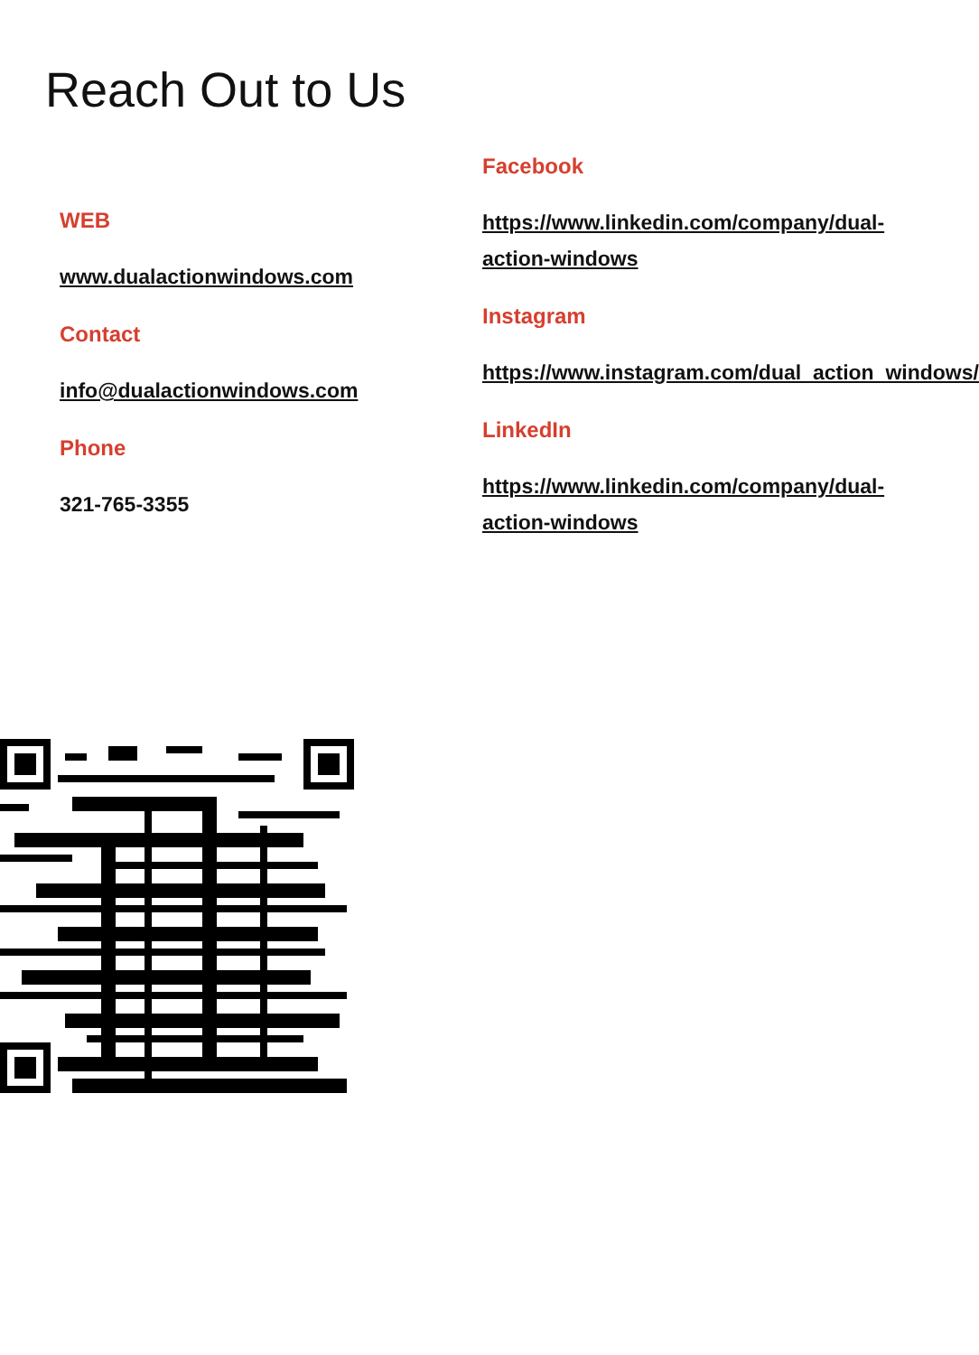Reach Out to Us
WEB
www.dualactionwindows.com
Contact
info@dualactionwindows.com
Phone
321-765-3355
Facebook
https://www.linkedin.com/company/dual-action-windows
Instagram
https://www.instagram.com/dual_action_windows/
LinkedIn
https://www.linkedin.com/company/dual-action-windows